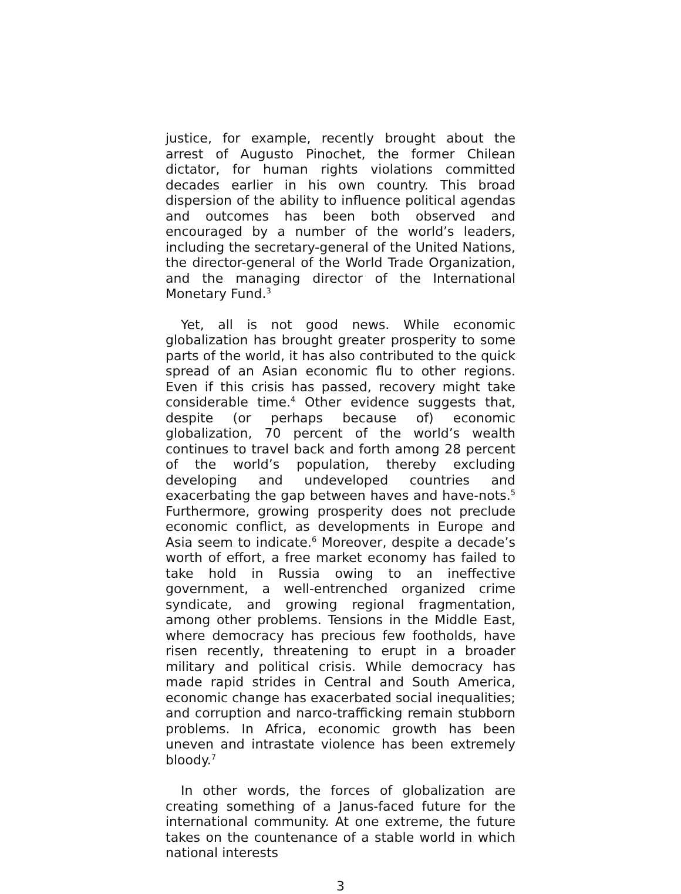justice, for example, recently brought about the arrest of Augusto Pinochet, the former Chilean dictator, for human rights violations committed decades earlier in his own country. This broad dispersion of the ability to influence political agendas and outcomes has been both observed and encouraged by a number of the world’s leaders, including the secretary-general of the United Nations, the director-general of the World Trade Organization, and the managing director of the International Monetary Fund.<sup>3</sup>
Yet, all is not good news. While economic globalization has brought greater prosperity to some parts of the world, it has also contributed to the quick spread of an Asian economic flu to other regions. Even if this crisis has passed, recovery might take considerable time.<sup>4</sup> Other evidence suggests that, despite (or perhaps because of) economic globalization, 70 percent of the world’s wealth continues to travel back and forth among 28 percent of the world’s population, thereby excluding developing and undeveloped countries and exacerbating the gap between haves and have-nots.<sup>5</sup> Furthermore, growing prosperity does not preclude economic conflict, as developments in Europe and Asia seem to indicate.<sup>6</sup> Moreover, despite a decade’s worth of effort, a free market economy has failed to take hold in Russia owing to an ineffective government, a well-entrenched organized crime syndicate, and growing regional fragmentation, among other problems. Tensions in the Middle East, where democracy has precious few footholds, have risen recently, threatening to erupt in a broader military and political crisis. While democracy has made rapid strides in Central and South America, economic change has exacerbated social inequalities; and corruption and narco-trafficking remain stubborn problems. In Africa, economic growth has been uneven and intrastate violence has been extremely bloody.<sup>7</sup>
In other words, the forces of globalization are creating something of a Janus-faced future for the international community. At one extreme, the future takes on the countenance of a stable world in which national interests
3